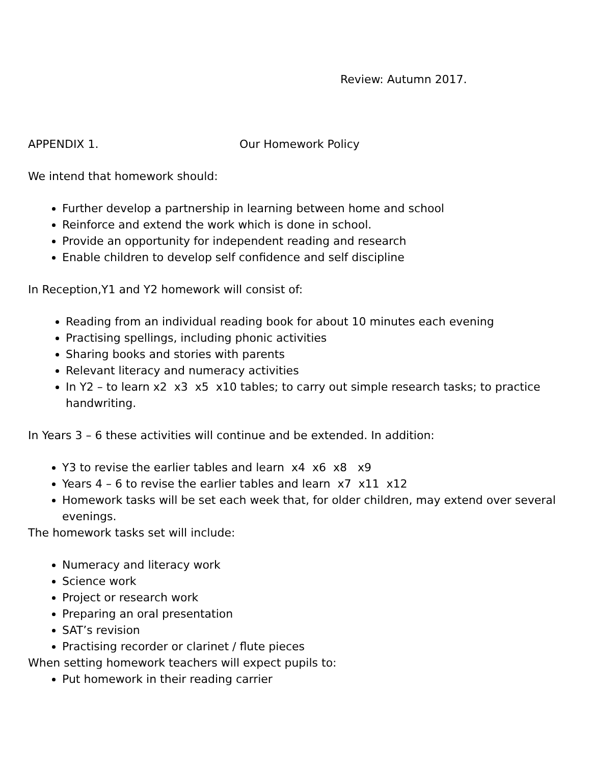Review: Autumn 2017.
APPENDIX 1. Our Homework Policy
We intend that homework should:
Further develop a partnership in learning between home and school
Reinforce and extend the work which is done in school.
Provide an opportunity for independent reading and research
Enable children to develop self confidence and self discipline
In Reception,Y1 and Y2 homework will consist of:
Reading from an individual reading book for about 10 minutes each evening
Practising spellings, including phonic activities
Sharing books and stories with parents
Relevant literacy and numeracy activities
In Y2 – to learn x2 x3 x5 x10 tables; to carry out simple research tasks; to practice handwriting.
In Years 3 – 6 these activities will continue and be extended. In addition:
Y3 to revise the earlier tables and learn x4 x6 x8 x9
Years 4 – 6 to revise the earlier tables and learn x7 x11 x12
Homework tasks will be set each week that, for older children, may extend over several evenings.
The homework tasks set will include:
Numeracy and literacy work
Science work
Project or research work
Preparing an oral presentation
SAT’s revision
Practising recorder or clarinet / flute pieces
When setting homework teachers will expect pupils to:
Put homework in their reading carrier